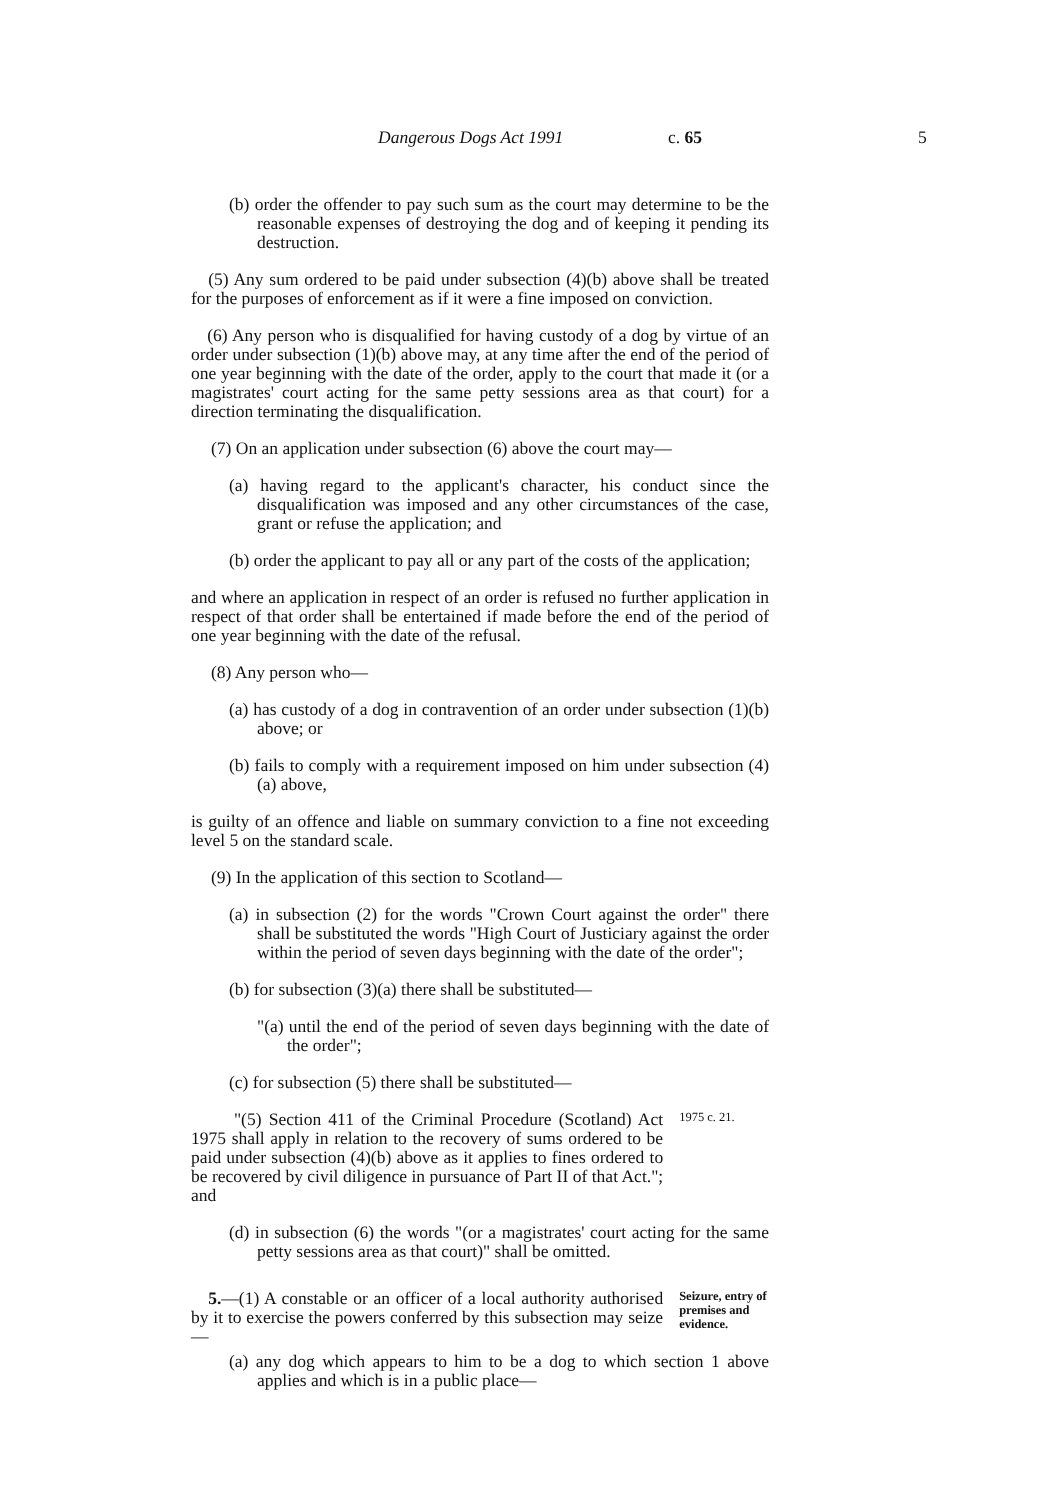Dangerous Dogs Act 1991 c. 65 5
(b) order the offender to pay such sum as the court may determine to be the reasonable expenses of destroying the dog and of keeping it pending its destruction.
(5) Any sum ordered to be paid under subsection (4)(b) above shall be treated for the purposes of enforcement as if it were a fine imposed on conviction.
(6) Any person who is disqualified for having custody of a dog by virtue of an order under subsection (1)(b) above may, at any time after the end of the period of one year beginning with the date of the order, apply to the court that made it (or a magistrates' court acting for the same petty sessions area as that court) for a direction terminating the disqualification.
(7) On an application under subsection (6) above the court may—
(a) having regard to the applicant's character, his conduct since the disqualification was imposed and any other circumstances of the case, grant or refuse the application; and
(b) order the applicant to pay all or any part of the costs of the application;
and where an application in respect of an order is refused no further application in respect of that order shall be entertained if made before the end of the period of one year beginning with the date of the refusal.
(8) Any person who—
(a) has custody of a dog in contravention of an order under subsection (1)(b) above; or
(b) fails to comply with a requirement imposed on him under subsection (4)(a) above,
is guilty of an offence and liable on summary conviction to a fine not exceeding level 5 on the standard scale.
(9) In the application of this section to Scotland—
(a) in subsection (2) for the words "Crown Court against the order" there shall be substituted the words "High Court of Justiciary against the order within the period of seven days beginning with the date of the order";
(b) for subsection (3)(a) there shall be substituted—
"(a) until the end of the period of seven days beginning with the date of the order";
(c) for subsection (5) there shall be substituted—
"(5) Section 411 of the Criminal Procedure (Scotland) Act 1975 shall apply in relation to the recovery of sums ordered to be paid under subsection (4)(b) above as it applies to fines ordered to be recovered by civil diligence in pursuance of Part II of that Act."; and
1975 c. 21.
(d) in subsection (6) the words "(or a magistrates' court acting for the same petty sessions area as that court)" shall be omitted.
5.—(1) A constable or an officer of a local authority authorised by it to exercise the powers conferred by this subsection may seize—
Seizure, entry of premises and evidence.
(a) any dog which appears to him to be a dog to which section 1 above applies and which is in a public place—